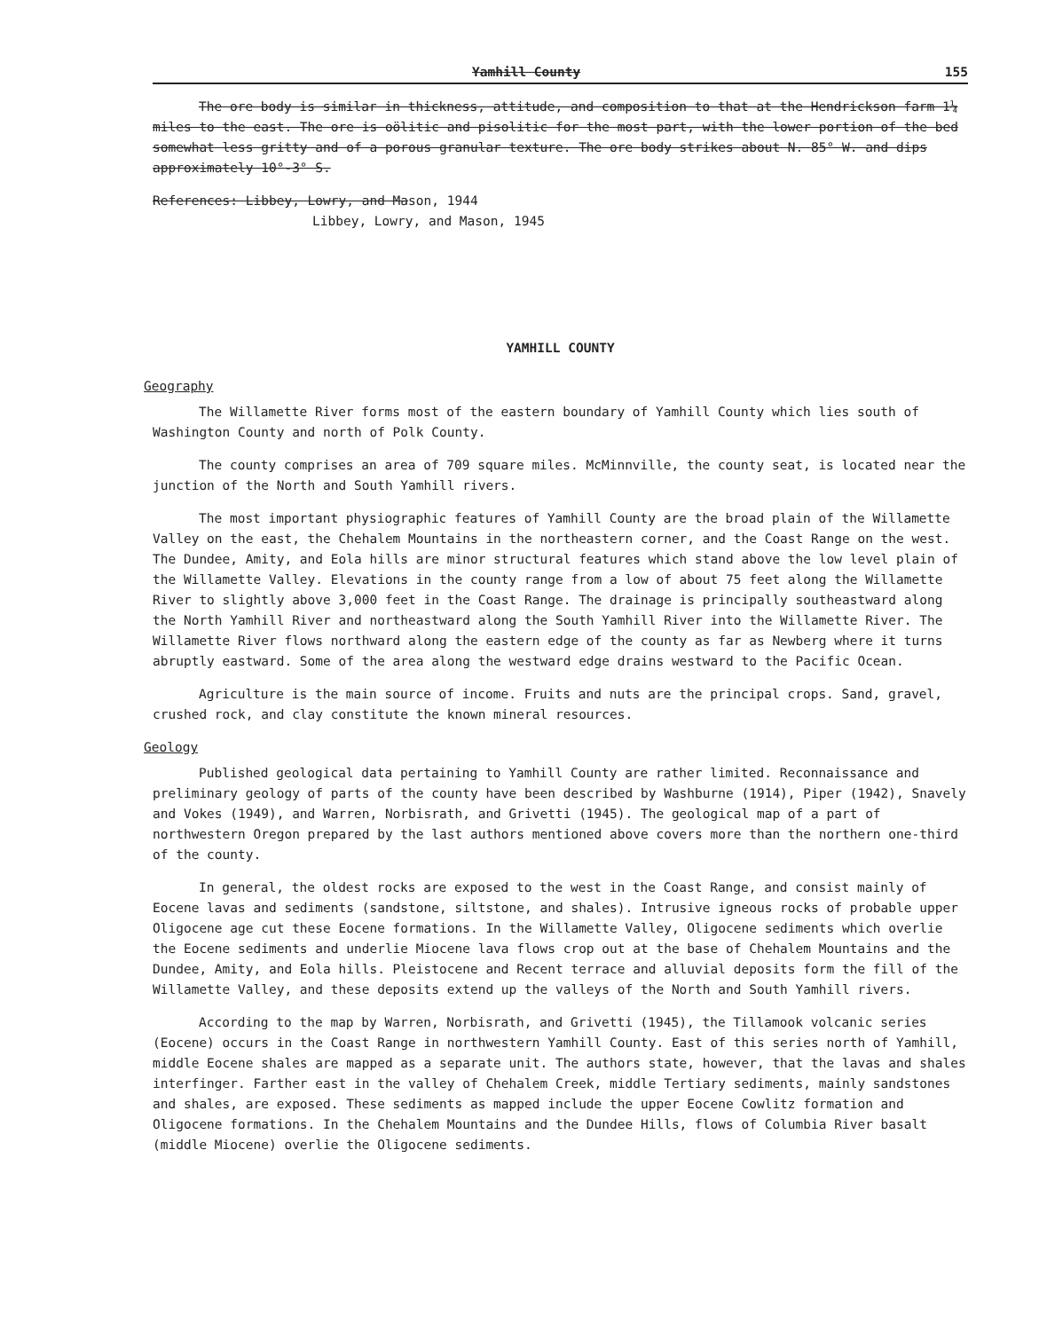Yamhill County 155
The ore body is similar in thickness, attitude, and composition to that at the Hendrickson farm 1¼ miles to the east. The ore is oölitic and pisolitic for the most part, with the lower portion of the bed somewhat less gritty and of a porous granular texture. The ore body strikes about N. 85° W. and dips approximately 10°-3° S.
References: Libbey, Lowry, and Mason, 1944
Libbey, Lowry, and Mason, 1945
YAMHILL COUNTY
Geography
The Willamette River forms most of the eastern boundary of Yamhill County which lies south of Washington County and north of Polk County.
The county comprises an area of 709 square miles. McMinnville, the county seat, is located near the junction of the North and South Yamhill rivers.
The most important physiographic features of Yamhill County are the broad plain of the Willamette Valley on the east, the Chehalem Mountains in the northeastern corner, and the Coast Range on the west. The Dundee, Amity, and Eola hills are minor structural features which stand above the low level plain of the Willamette Valley. Elevations in the county range from a low of about 75 feet along the Willamette River to slightly above 3,000 feet in the Coast Range. The drainage is principally southeastward along the North Yamhill River and northeastward along the South Yamhill River into the Willamette River. The Willamette River flows northward along the eastern edge of the county as far as Newberg where it turns abruptly eastward. Some of the area along the westward edge drains westward to the Pacific Ocean.
Agriculture is the main source of income. Fruits and nuts are the principal crops. Sand, gravel, crushed rock, and clay constitute the known mineral resources.
Geology
Published geological data pertaining to Yamhill County are rather limited. Reconnaissance and preliminary geology of parts of the county have been described by Washburne (1914), Piper (1942), Snavely and Vokes (1949), and Warren, Norbisrath, and Grivetti (1945). The geological map of a part of northwestern Oregon prepared by the last authors mentioned above covers more than the northern one-third of the county.
In general, the oldest rocks are exposed to the west in the Coast Range, and consist mainly of Eocene lavas and sediments (sandstone, siltstone, and shales). Intrusive igneous rocks of probable upper Oligocene age cut these Eocene formations. In the Willamette Valley, Oligocene sediments which overlie the Eocene sediments and underlie Miocene lava flows crop out at the base of Chehalem Mountains and the Dundee, Amity, and Eola hills. Pleistocene and Recent terrace and alluvial deposits form the fill of the Willamette Valley, and these deposits extend up the valleys of the North and South Yamhill rivers.
According to the map by Warren, Norbisrath, and Grivetti (1945), the Tillamook volcanic series (Eocene) occurs in the Coast Range in northwestern Yamhill County. East of this series north of Yamhill, middle Eocene shales are mapped as a separate unit. The authors state, however, that the lavas and shales interfinger. Farther east in the valley of Chehalem Creek, middle Tertiary sediments, mainly sandstones and shales, are exposed. These sediments as mapped include the upper Eocene Cowlitz formation and Oligocene formations. In the Chehalem Mountains and the Dundee Hills, flows of Columbia River basalt (middle Miocene) overlie the Oligocene sediments.